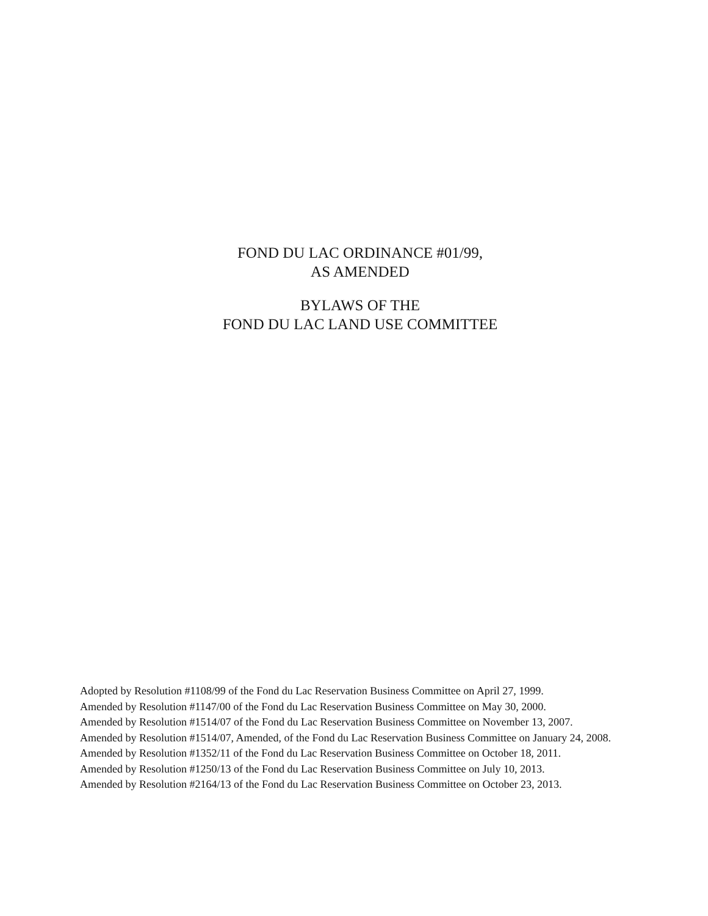FOND DU LAC ORDINANCE #01/99,
AS AMENDED
BYLAWS OF THE
FOND DU LAC LAND USE COMMITTEE
Adopted by Resolution #1108/99 of the Fond du Lac Reservation Business Committee on April 27, 1999.
Amended by Resolution #1147/00 of the Fond du Lac Reservation Business Committee on May 30, 2000.
Amended by Resolution #1514/07 of the Fond du Lac Reservation Business Committee on November 13, 2007.
Amended by Resolution #1514/07, Amended, of the Fond du Lac Reservation Business Committee on January 24, 2008.
Amended by Resolution #1352/11 of the Fond du Lac Reservation Business Committee on October 18, 2011.
Amended by Resolution #1250/13 of the Fond du Lac Reservation Business Committee on July 10, 2013.
Amended by Resolution #2164/13 of the Fond du Lac Reservation Business Committee on October 23, 2013.